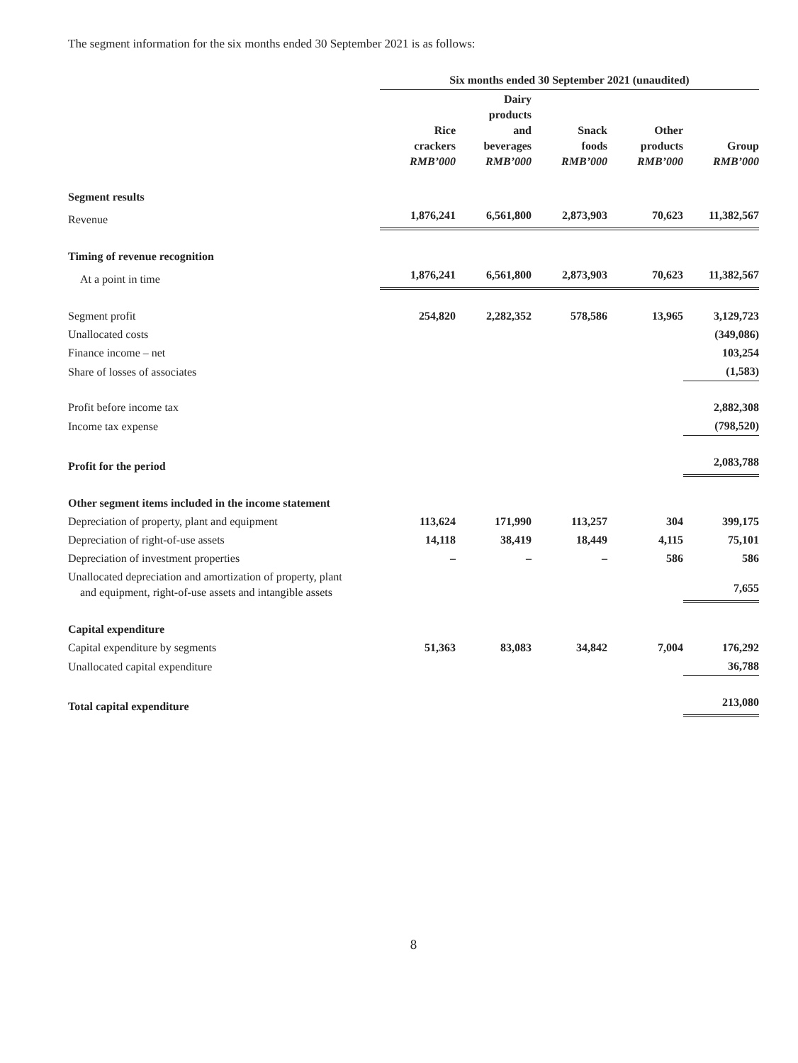The segment information for the six months ended 30 September 2021 is as follows:
| | Six months ended 30 September 2021 (unaudited) | | | | |
| | Rice crackers RMB’000 | Dairy products and beverages RMB’000 | Snack foods RMB’000 | Other products RMB’000 | Group RMB’000 |
| Segment results | | | | | |
| Revenue | 1,876,241 | 6,561,800 | 2,873,903 | 70,623 | 11,382,567 |
| Timing of revenue recognition | | | | | |
| At a point in time | 1,876,241 | 6,561,800 | 2,873,903 | 70,623 | 11,382,567 |
| Segment profit | 254,820 | 2,282,352 | 578,586 | 13,965 | 3,129,723 |
| Unallocated costs | | | | | (349,086) |
| Finance income – net | | | | | 103,254 |
| Share of losses of associates | | | | | (1,583) |
| Profit before income tax | | | | | 2,882,308 |
| Income tax expense | | | | | (798,520) |
| Profit for the period | | | | | 2,083,788 |
| Other segment items included in the income statement | | | | | |
| Depreciation of property, plant and equipment | 113,624 | 171,990 | 113,257 | 304 | 399,175 |
| Depreciation of right-of-use assets | 14,118 | 38,419 | 18,449 | 4,115 | 75,101 |
| Depreciation of investment properties | – | – | – | 586 | 586 |
| Unallocated depreciation and amortization of property, plant and equipment, right-of-use assets and intangible assets | | | | | 7,655 |
| Capital expenditure | | | | | |
| Capital expenditure by segments | 51,363 | 83,083 | 34,842 | 7,004 | 176,292 |
| Unallocated capital expenditure | | | | | 36,788 |
| Total capital expenditure | | | | | 213,080 |
8